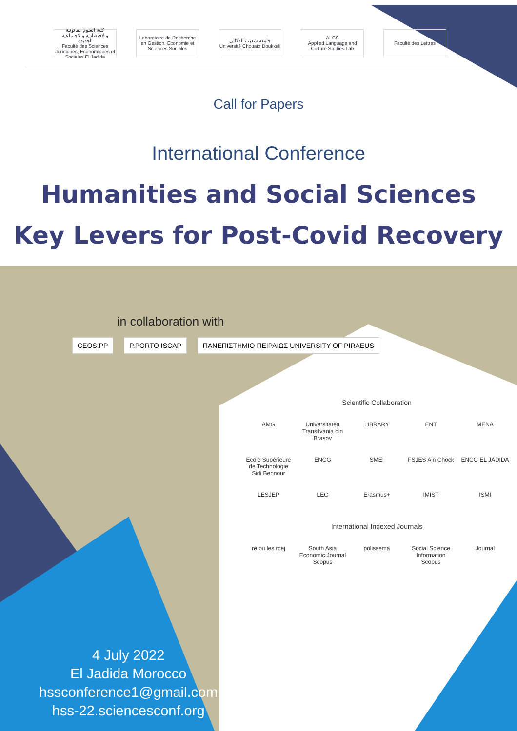كلية العلوم القانونية والاقتصادية والاجتماعية الجديدة
Faculté des Sciences Juridiques, Economiques et Sociales El Jadida
Laboratoire de Recherche en Gestion, Economie et Sciences Sociales
جامعة شعيب الدكالي
Université Chouaib Doukkali
ALCS
Applied Language and Culture Studies Lab
Faculté des Lettres
Call for Papers
International Conference
Humanities and Social Sciences
Key Levers for Post-Covid Recovery
in collaboration with
CEOS.PP P.PORTO ISCAP ΠΑΝΕΠΙΣΤΗΜΙΟ ΠΕΙΡΑΙΩΣ UNIVERSITY OF PIRAEUS
Scientific Collaboration
AMG Universitatea Transilvania din Brașov LIBRARY ENT MENA Ecole Supérieure de Technologie Sidi Bennour ENCG SMEI FSJES Ain Chock ENCG EL JADIDA LESJEP LEG Erasmus+ IMIST ISMI
International Indexed Journals
re.bu.les rcej South Asia Economic Journal Scopus polissema Social Science Information Scopus Journal
4 July 2022
El Jadida Morocco
hssconference1@gmail.com
hss-22.sciencesconf.org